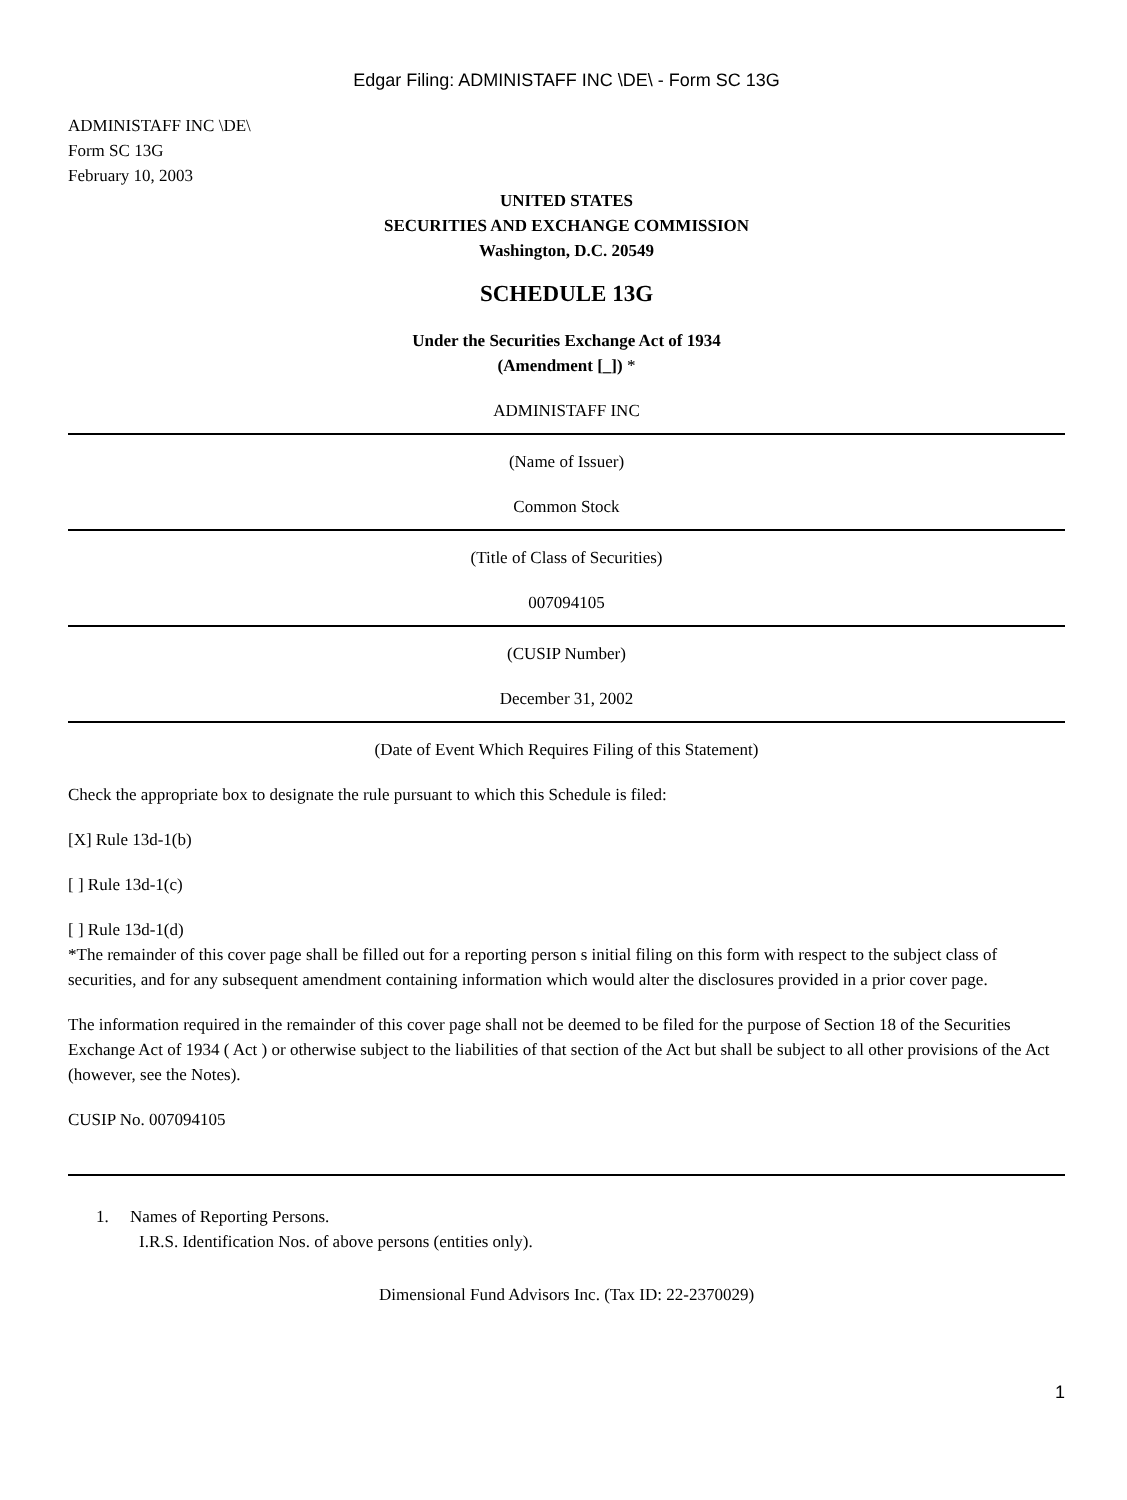Edgar Filing: ADMINISTAFF INC \DE\ - Form SC 13G
ADMINISTAFF INC \DE\
Form SC 13G
February 10, 2003
UNITED STATES
SECURITIES AND EXCHANGE COMMISSION
Washington, D.C. 20549
SCHEDULE 13G
Under the Securities Exchange Act of 1934
(Amendment [_]) *
ADMINISTAFF INC
(Name of Issuer)
Common Stock
(Title of Class of Securities)
007094105
(CUSIP Number)
December 31, 2002
(Date of Event Which Requires Filing of this Statement)
Check the appropriate box to designate the rule pursuant to which this Schedule is filed:
[X] Rule 13d-1(b)
[ ] Rule 13d-1(c)
[ ] Rule 13d-1(d)
*The remainder of this cover page shall be filled out for a reporting person s initial filing on this form with respect to the subject class of securities, and for any subsequent amendment containing information which would alter the disclosures provided in a prior cover page.
The information required in the remainder of this cover page shall not be deemed to be filed for the purpose of Section 18 of the Securities Exchange Act of 1934 ( Act ) or otherwise subject to the liabilities of that section of the Act but shall be subject to all other provisions of the Act (however, see the Notes).
CUSIP No. 007094105
1. Names of Reporting Persons.
I.R.S. Identification Nos. of above persons (entities only).
Dimensional Fund Advisors Inc. (Tax ID: 22-2370029)
1